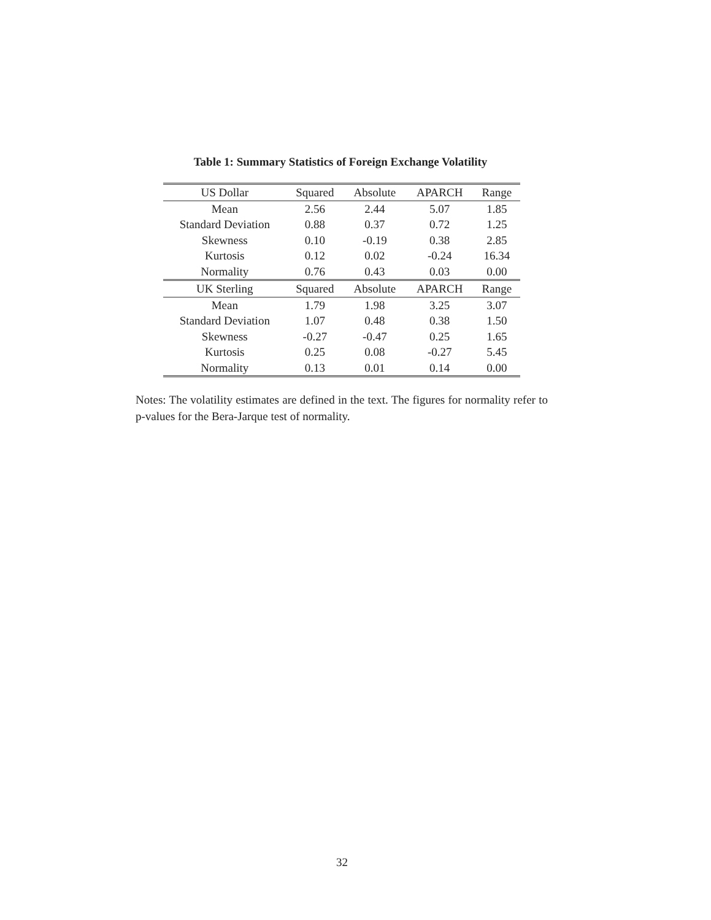Table 1: Summary Statistics of Foreign Exchange Volatility
| US Dollar | Squared | Absolute | APARCH | Range |
| --- | --- | --- | --- | --- |
| Mean | 2.56 | 2.44 | 5.07 | 1.85 |
| Standard Deviation | 0.88 | 0.37 | 0.72 | 1.25 |
| Skewness | 0.10 | -0.19 | 0.38 | 2.85 |
| Kurtosis | 0.12 | 0.02 | -0.24 | 16.34 |
| Normality | 0.76 | 0.43 | 0.03 | 0.00 |
| UK Sterling | Squared | Absolute | APARCH | Range |
| Mean | 1.79 | 1.98 | 3.25 | 3.07 |
| Standard Deviation | 1.07 | 0.48 | 0.38 | 1.50 |
| Skewness | -0.27 | -0.47 | 0.25 | 1.65 |
| Kurtosis | 0.25 | 0.08 | -0.27 | 5.45 |
| Normality | 0.13 | 0.01 | 0.14 | 0.00 |
Notes: The volatility estimates are defined in the text. The figures for normality refer to p-values for the Bera-Jarque test of normality.
32